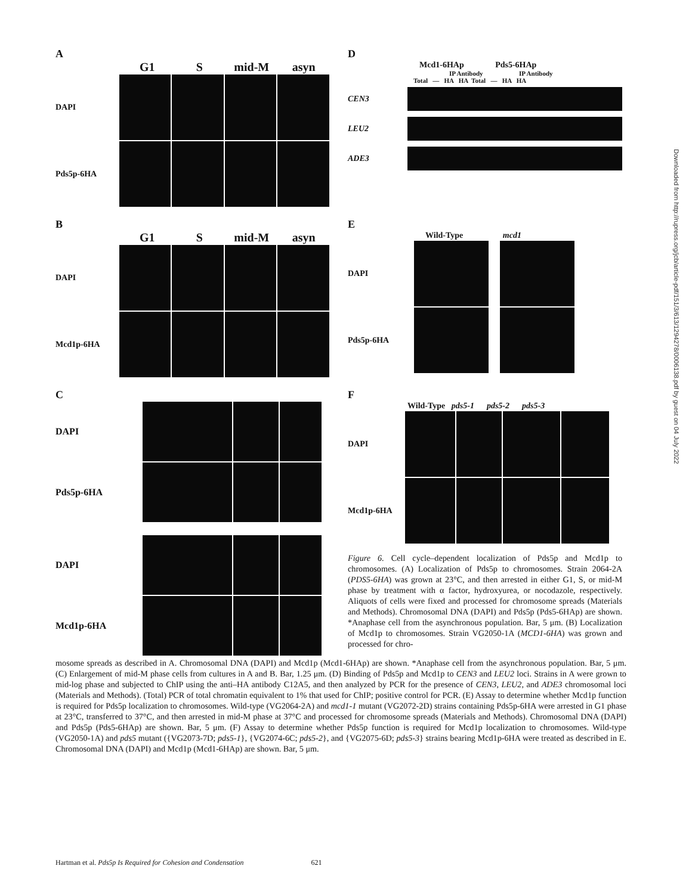A
G1 S mid-M asyn
DAPI
Pds5p-6HA
D
Mcd1-6HAp Pds5-6HAp
IP Antibody IP Antibody
Total — HA HA Total — HA HA
CEN3
LEU2
ADE3
B
G1 S mid-M asyn
DAPI
Mcd1p-6HA
E
Wild-Type mcd1
DAPI
Pds5p-6HA
C
DAPI
Pds5p-6HA
DAPI
Mcd1p-6HA
F
Wild-Type pds5-1 pds5-2 pds5-3
DAPI
Mcd1p-6HA
Figure 6. Cell cycle–dependent localization of Pds5p and Mcd1p to chromosomes. (A) Localization of Pds5p to chromosomes. Strain 2064-2A (PDS5-6HA) was grown at 23°C, and then arrested in either G1, S, or mid-M phase by treatment with α factor, hydroxyurea, or nocodazole, respectively. Aliquots of cells were fixed and processed for chromosome spreads (Materials and Methods). Chromosomal DNA (DAPI) and Pds5p (Pds5-6HAp) are shown. *Anaphase cell from the asynchronous population. Bar, 5 μm. (B) Localization of Mcd1p to chromosomes. Strain VG2050-1A (MCD1-6HA) was grown and processed for chro-
mosome spreads as described in A. Chromosomal DNA (DAPI) and Mcd1p (Mcd1-6HAp) are shown. *Anaphase cell from the asynchronous population. Bar, 5 μm. (C) Enlargement of mid-M phase cells from cultures in A and B. Bar, 1.25 μm. (D) Binding of Pds5p and Mcd1p to CEN3 and LEU2 loci. Strains in A were grown to mid-log phase and subjected to ChIP using the anti–HA antibody C12A5, and then analyzed by PCR for the presence of CEN3, LEU2, and ADE3 chromosomal loci (Materials and Methods). (Total) PCR of total chromatin equivalent to 1% that used for ChIP; positive control for PCR. (E) Assay to determine whether Mcd1p function is required for Pds5p localization to chromosomes. Wild-type (VG2064-2A) and mcd1-1 mutant (VG2072-2D) strains containing Pds5p-6HA were arrested in G1 phase at 23°C, transferred to 37°C, and then arrested in mid-M phase at 37°C and processed for chromosome spreads (Materials and Methods). Chromosomal DNA (DAPI) and Pds5p (Pds5-6HAp) are shown. Bar, 5 μm. (F) Assay to determine whether Pds5p function is required for Mcd1p localization to chromosomes. Wild-type (VG2050-1A) and pds5 mutant ({VG2073-7D; pds5-1}, {VG2074-6C; pds5-2}, and {VG2075-6D; pds5-3} strains bearing Mcd1p-6HA were treated as described in E. Chromosomal DNA (DAPI) and Mcd1p (Mcd1-6HAp) are shown. Bar, 5 μm.
Hartman et al. Pds5p Is Required for Cohesion and Condensation 621
Downloaded from http://rupress.org/jcb/article-pdf/151/3/613/1294278/0006138.pdf by guest on 04 July 2022